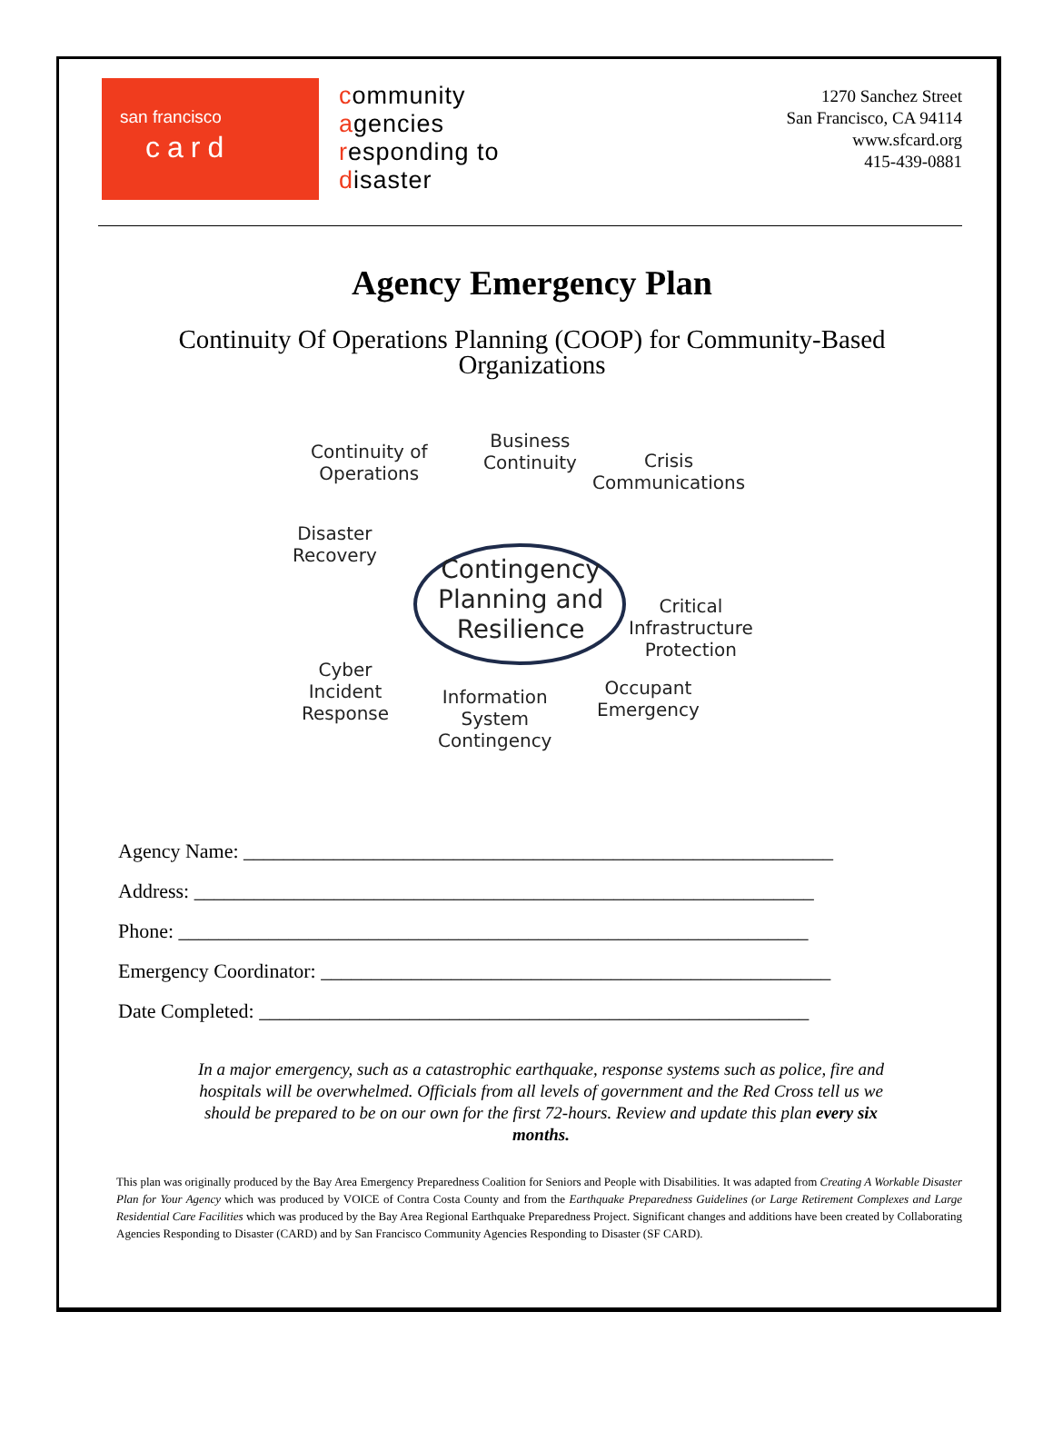san francisco
card
community
agencies
responding to
disaster
1270 Sanchez Street
San Francisco, CA 94114
www.sfcard.org
415-439-0881
Agency Emergency Plan
Continuity Of Operations Planning (COOP) for Community-Based
Organizations
Continuity of
Operations
Business
Continuity Crisis
Communications
Disaster
Recovery Contingency
Planning and
Resilience
Critical
Infrastructure
Protection
Cyber
Incident
Response
Information
System
Contingency
Occupant
Emergency
Agency Name: ___________________________________________________________
Address: ______________________________________________________________
Phone: _______________________________________________________________
Emergency Coordinator: ___________________________________________________
Date Completed: _______________________________________________________
In a major emergency, such as a catastrophic earthquake, response systems such as police, fire and hospitals will be overwhelmed. Officials from all levels of government and the Red Cross tell us we should be prepared to be on our own for the first 72-hours. Review and update this plan every six months.
This plan was originally produced by the Bay Area Emergency Preparedness Coalition for Seniors and People with Disabilities. It was adapted from Creating A Workable Disaster Plan for Your Agency which was produced by VOICE of Contra Costa County and from the Earthquake Preparedness Guidelines (or Large Retirement Complexes and Large Residential Care Facilities which was produced by the Bay Area Regional Earthquake Preparedness Project. Significant changes and additions have been created by Collaborating Agencies Responding to Disaster (CARD) and by San Francisco Community Agencies Responding to Disaster (SF CARD).